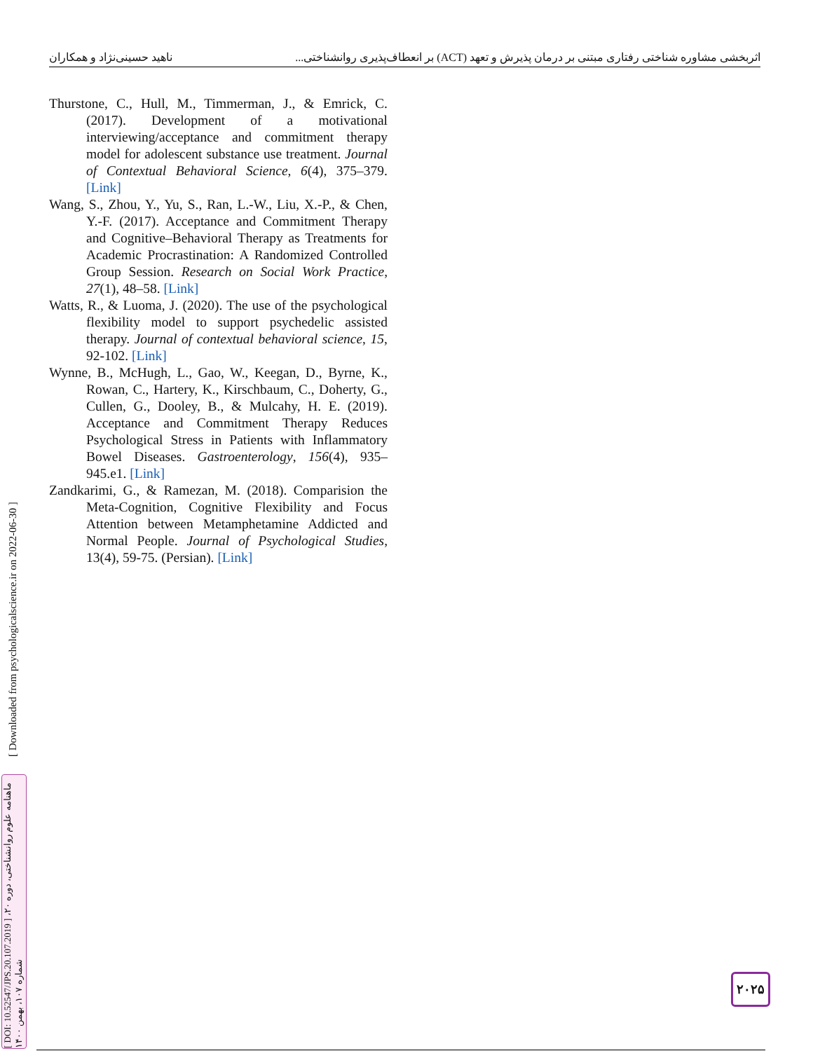ناهید حسینی‌نژاد و همکاران اثربخشی مشاوره شناختی رفتاری مبتنی بر درمان پذیرش و تعهد (ACT) بر انعطاف‌پذیری روانشناختی...
Thurstone, C., Hull, M., Timmerman, J., & Emrick, C. (2017). Development of a motivational interviewing/acceptance and commitment therapy model for adolescent substance use treatment. Journal of Contextual Behavioral Science, 6(4), 375–379. [Link]
Wang, S., Zhou, Y., Yu, S., Ran, L.-W., Liu, X.-P., & Chen, Y.-F. (2017). Acceptance and Commitment Therapy and Cognitive–Behavioral Therapy as Treatments for Academic Procrastination: A Randomized Controlled Group Session. Research on Social Work Practice, 27(1), 48–58. [Link]
Watts, R., & Luoma, J. (2020). The use of the psychological flexibility model to support psychedelic assisted therapy. Journal of contextual behavioral science, 15, 92-102. [Link]
Wynne, B., McHugh, L., Gao, W., Keegan, D., Byrne, K., Rowan, C., Hartery, K., Kirschbaum, C., Doherty, G., Cullen, G., Dooley, B., & Mulcahy, H. E. (2019). Acceptance and Commitment Therapy Reduces Psychological Stress in Patients with Inflammatory Bowel Diseases. Gastroenterology, 156(4), 935–945.e1. [Link]
Zandkarimi, G., & Ramezan, M. (2018). Comparision the Meta-Cognition, Cognitive Flexibility and Focus Attention between Metamphetamine Addicted and Normal People. Journal of Psychological Studies, 13(4), 59-75. (Persian). [Link]
[ Downloaded from psychologicalscience.ir on 2022-06-30 ]
[ DOI: 10.52547/JPS.20.107.2019 ] ماهنامه علوم روانشناختی، دوره ۲۰، شماره ۱۰۷، بهمن ۱۴۰۰
۲۰۲۵